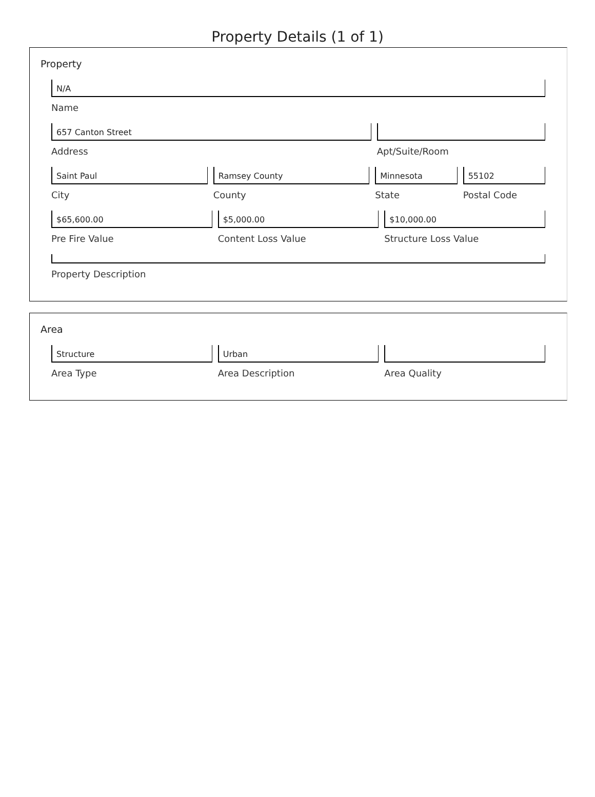Property Details (1 of 1)
Property
N/A
Name
657 Canton Street
Address
Apt/Suite/Room
Saint Paul
City
Ramsey County
County
Minnesota
State
55102
Postal Code
$65,600.00
Pre Fire Value
$5,000.00
Content Loss Value
$10,000.00
Structure Loss Value
Property Description
Area
Structure
Area Type
Urban
Area Description
Area Quality